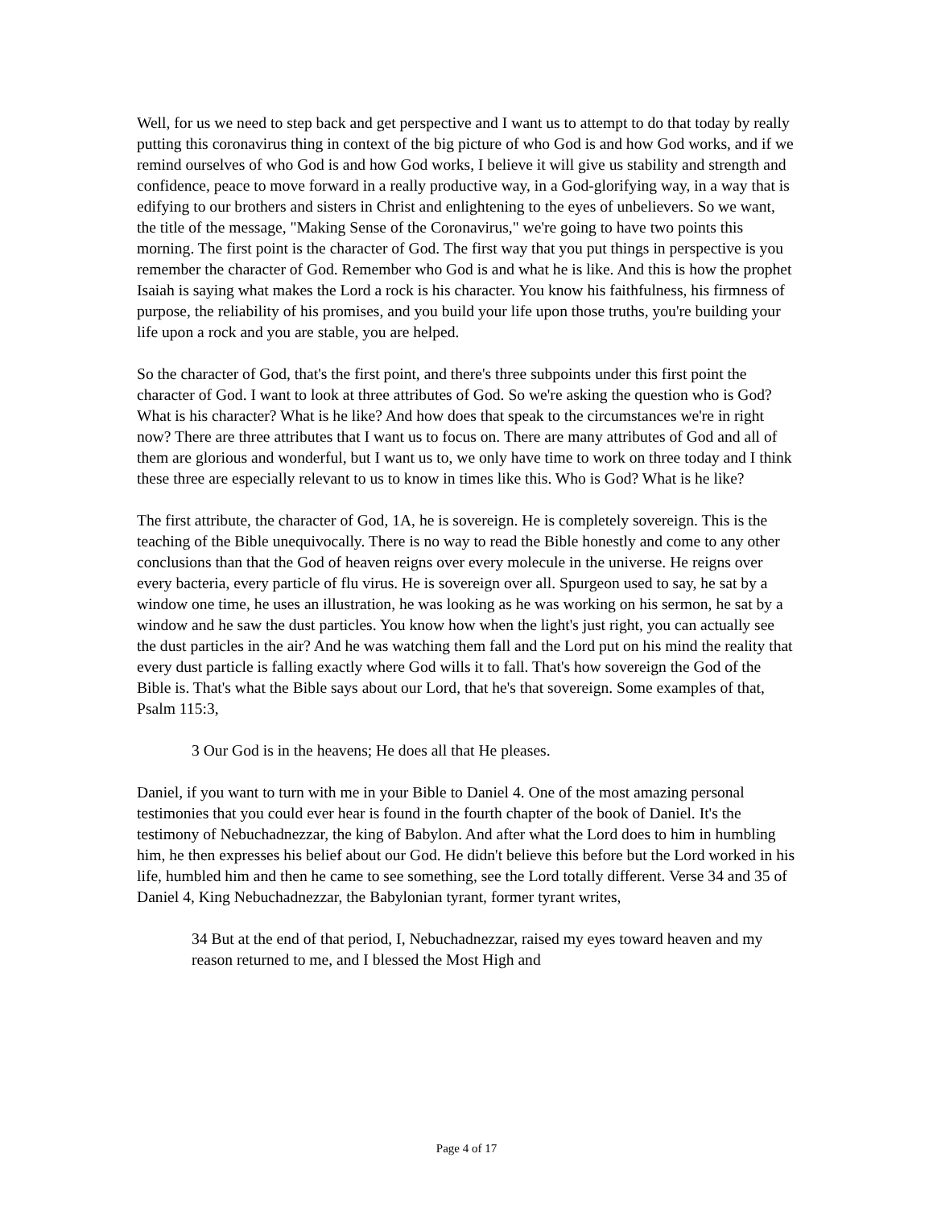Well, for us we need to step back and get perspective and I want us to attempt to do that today by really putting this coronavirus thing in context of the big picture of who God is and how God works, and if we remind ourselves of who God is and how God works, I believe it will give us stability and strength and confidence, peace to move forward in a really productive way, in a God-glorifying way, in a way that is edifying to our brothers and sisters in Christ and enlightening to the eyes of unbelievers. So we want, the title of the message, "Making Sense of the Coronavirus," we're going to have two points this morning. The first point is the character of God. The first way that you put things in perspective is you remember the character of God. Remember who God is and what he is like. And this is how the prophet Isaiah is saying what makes the Lord a rock is his character. You know his faithfulness, his firmness of purpose, the reliability of his promises, and you build your life upon those truths, you're building your life upon a rock and you are stable, you are helped.
So the character of God, that's the first point, and there's three subpoints under this first point the character of God. I want to look at three attributes of God. So we're asking the question who is God? What is his character? What is he like? And how does that speak to the circumstances we're in right now? There are three attributes that I want us to focus on. There are many attributes of God and all of them are glorious and wonderful, but I want us to, we only have time to work on three today and I think these three are especially relevant to us to know in times like this. Who is God? What is he like?
The first attribute, the character of God, 1A, he is sovereign. He is completely sovereign. This is the teaching of the Bible unequivocally. There is no way to read the Bible honestly and come to any other conclusions than that the God of heaven reigns over every molecule in the universe. He reigns over every bacteria, every particle of flu virus. He is sovereign over all. Spurgeon used to say, he sat by a window one time, he uses an illustration, he was looking as he was working on his sermon, he sat by a window and he saw the dust particles. You know how when the light's just right, you can actually see the dust particles in the air? And he was watching them fall and the Lord put on his mind the reality that every dust particle is falling exactly where God wills it to fall. That's how sovereign the God of the Bible is. That's what the Bible says about our Lord, that he's that sovereign. Some examples of that, Psalm 115:3,
3 Our God is in the heavens; He does all that He pleases.
Daniel, if you want to turn with me in your Bible to Daniel 4. One of the most amazing personal testimonies that you could ever hear is found in the fourth chapter of the book of Daniel. It's the testimony of Nebuchadnezzar, the king of Babylon. And after what the Lord does to him in humbling him, he then expresses his belief about our God. He didn't believe this before but the Lord worked in his life, humbled him and then he came to see something, see the Lord totally different. Verse 34 and 35 of Daniel 4, King Nebuchadnezzar, the Babylonian tyrant, former tyrant writes,
34 But at the end of that period, I, Nebuchadnezzar, raised my eyes toward heaven and my reason returned to me, and I blessed the Most High and
Page 4 of 17